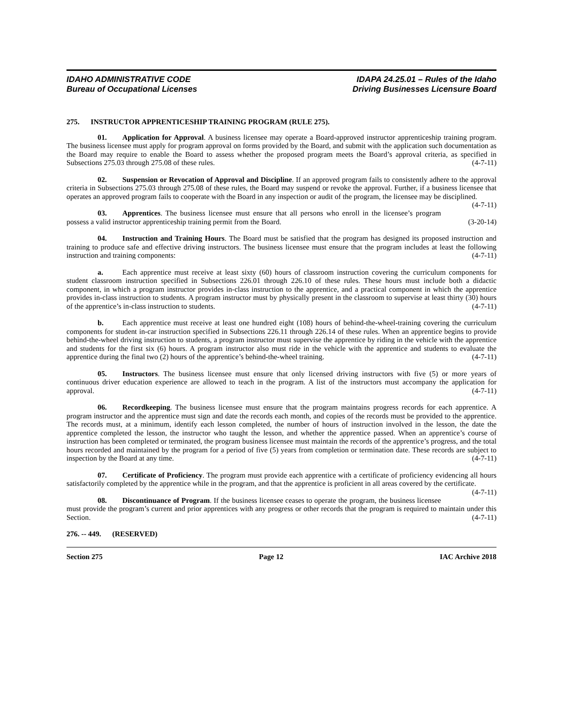IDAHO ADMINISTRATIVE CODE
Bureau of Occupational Licenses
IDAPA 24.25.01 – Rules of the Idaho
Driving Businesses Licensure Board
275. INSTRUCTOR APPRENTICESHIP TRAINING PROGRAM (RULE 275).
01. Application for Approval. A business licensee may operate a Board-approved instructor apprenticeship training program. The business licensee must apply for program approval on forms provided by the Board, and submit with the application such documentation as the Board may require to enable the Board to assess whether the proposed program meets the Board’s approval criteria, as specified in Subsections 275.03 through 275.08 of these rules. (4-7-11)
02. Suspension or Revocation of Approval and Discipline. If an approved program fails to consistently adhere to the approval criteria in Subsections 275.03 through 275.08 of these rules, the Board may suspend or revoke the approval. Further, if a business licensee that operates an approved program fails to cooperate with the Board in any inspection or audit of the program, the licensee may be disciplined. (4-7-11)
03. Apprentices. The business licensee must ensure that all persons who enroll in the licensee’s program possess a valid instructor apprenticeship training permit from the Board. (3-20-14)
04. Instruction and Training Hours. The Board must be satisfied that the program has designed its proposed instruction and training to produce safe and effective driving instructors. The business licensee must ensure that the program includes at least the following instruction and training components: (4-7-11)
a. Each apprentice must receive at least sixty (60) hours of classroom instruction covering the curriculum components for student classroom instruction specified in Subsections 226.01 through 226.10 of these rules. These hours must include both a didactic component, in which a program instructor provides in-class instruction to the apprentice, and a practical component in which the apprentice provides in-class instruction to students. A program instructor must by physically present in the classroom to supervise at least thirty (30) hours of the apprentice’s in-class instruction to students. (4-7-11)
b. Each apprentice must receive at least one hundred eight (108) hours of behind-the-wheel-training covering the curriculum components for student in-car instruction specified in Subsections 226.11 through 226.14 of these rules. When an apprentice begins to provide behind-the-wheel driving instruction to students, a program instructor must supervise the apprentice by riding in the vehicle with the apprentice and students for the first six (6) hours. A program instructor also must ride in the vehicle with the apprentice and students to evaluate the apprentice during the final two (2) hours of the apprentice’s behind-the-wheel training. (4-7-11)
05. Instructors. The business licensee must ensure that only licensed driving instructors with five (5) or more years of continuous driver education experience are allowed to teach in the program. A list of the instructors must accompany the application for approval. (4-7-11)
06. Recordkeeping. The business licensee must ensure that the program maintains progress records for each apprentice. A program instructor and the apprentice must sign and date the records each month, and copies of the records must be provided to the apprentice. The records must, at a minimum, identify each lesson completed, the number of hours of instruction involved in the lesson, the date the apprentice completed the lesson, the instructor who taught the lesson, and whether the apprentice passed. When an apprentice’s course of instruction has been completed or terminated, the program business licensee must maintain the records of the apprentice’s progress, and the total hours recorded and maintained by the program for a period of five (5) years from completion or termination date. These records are subject to inspection by the Board at any time. (4-7-11)
07. Certificate of Proficiency. The program must provide each apprentice with a certificate of proficiency evidencing all hours satisfactorily completed by the apprentice while in the program, and that the apprentice is proficient in all areas covered by the certificate. (4-7-11)
08. Discontinuance of Program. If the business licensee ceases to operate the program, the business licensee must provide the program’s current and prior apprentices with any progress or other records that the program is required to maintain under this Section. (4-7-11)
276. -- 449. (RESERVED)
Section 275 Page 12 IAC Archive 2018